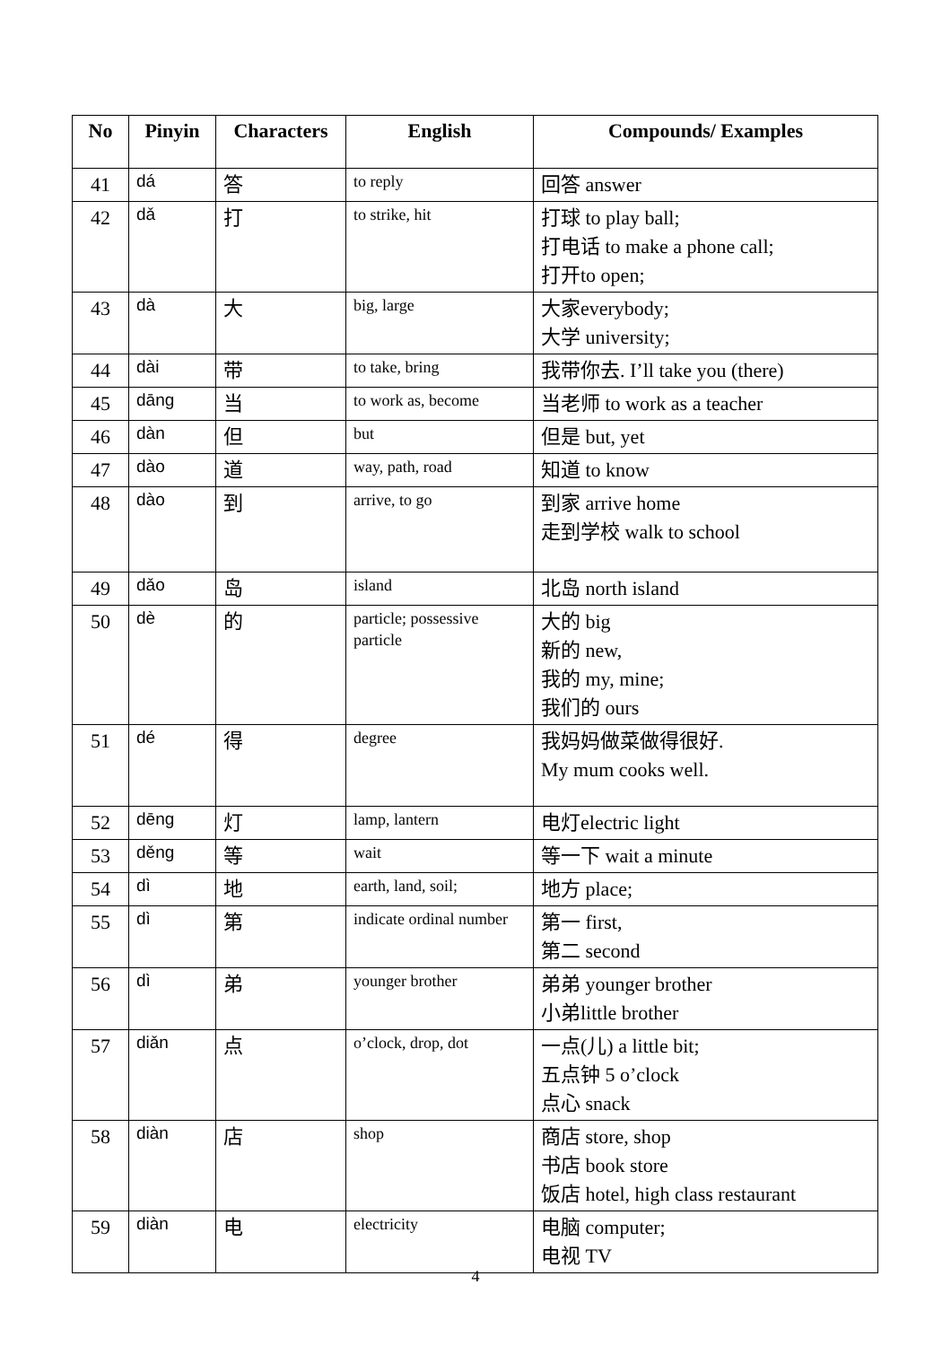| No | Pinyin | Characters | English | Compounds/ Examples |
| --- | --- | --- | --- | --- |
| 41 | dá | 答 | to reply | 回答 answer |
| 42 | dǎ | 打 | to strike, hit | 打球 to play ball; 打电话 to make a phone call; 打开to open; |
| 43 | dà | 大 | big, large | 大家everybody; 大学 university; |
| 44 | dài | 带 | to take, bring | 我带你去. I’ll take you (there) |
| 45 | dāng | 当 | to work as, become | 当老师 to work as a teacher |
| 46 | dàn | 但 | but | 但是 but, yet |
| 47 | dào | 道 | way, path, road | 知道 to know |
| 48 | dào | 到 | arrive, to go | 到家 arrive home 走到学校 walk to school |
| 49 | dǎo | 岛 | island | 北岛 north island |
| 50 | dè | 的 | particle; possessive particle | 大的 big 新的 new, 我的 my, mine; 我们的 ours |
| 51 | dé | 得 | degree | 我妈妈做菜做得很好. My mum cooks well. |
| 52 | dēng | 灯 | lamp, lantern | 电灯electric light |
| 53 | děng | 等 | wait | 等一下 wait a minute |
| 54 | dì | 地 | earth, land, soil; | 地方 place; |
| 55 | dì | 第 | indicate ordinal number | 第一 first, 第二 second |
| 56 | dì | 弟 | younger brother | 弟弟 younger brother 小弟little brother |
| 57 | diǎn | 点 | o’clock, drop, dot | 一点(儿) a little bit; 五点钟 5 o’clock 点心 snack |
| 58 | diàn | 店 | shop | 商店 store, shop 书店 book store 饭店 hotel, high class restaurant |
| 59 | diàn | 电 | electricity | 电脑 computer; 电视 TV |
4